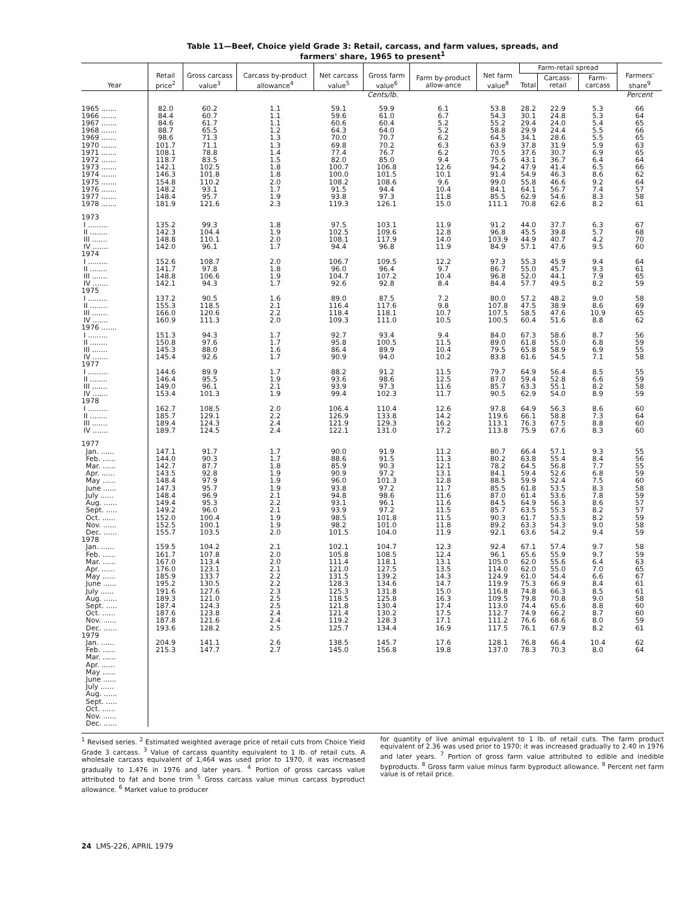Table 11—Beef, Choice yield Grade 3: Retail, carcass, and farm values, spreads, and
farmers' share, 1965 to present<sup>1</sup>
| Year | Retail price<sup>2</sup> | Gross carcass value<sup>3</sup> | Carcass by-product allowance<sup>4</sup> | Net carcass value<sup>5</sup> | Gross farm value<sup>6</sup> | Farm by-product allow-ance | Net farm value<sup>8</sup> | Farm-retail spread | | | Farmers' share<sup>9</sup> |
| --- | --- | --- | --- | --- | --- | --- | --- | --- | --- | --- | --- |
| | | | | | | | | Total | Carcass-retail | Farm-carcass | |
| | Cents/lb. | | | | | | | | | | Percent |
| 1965 ....... | 82.0 | 60.2 | 1.1 | 59.1 | 59.9 | 6.1 | 53.8 | 28.2 | 22.9 | 5.3 | 66 |
| 1966 ....... | 84.4 | 60.7 | 1.1 | 59.6 | 61.0 | 6.7 | 54.3 | 30.1 | 24.8 | 5.3 | 64 |
| 1967 ....... | 84.6 | 61.7 | 1.1 | 60.6 | 60.4 | 5.2 | 55.2 | 29.4 | 24.0 | 5.4 | 65 |
| 1968 ....... | 88.7 | 65.5 | 1.2 | 64.3 | 64.0 | 5.2 | 58.8 | 29.9 | 24.4 | 5.5 | 66 |
| 1969 ....... | 98.6 | 71.3 | 1.3 | 70.0 | 70.7 | 6.2 | 64.5 | 34.1 | 28.6 | 5.5 | 65 |
| 1970 ....... | 101.7 | 71.1 | 1.3 | 69.8 | 70.2 | 6.3 | 63.9 | 37.8 | 31.9 | 5.9 | 63 |
| 1971 ....... | 108.1 | 78.8 | 1.4 | 77.4 | 76.7 | 6.2 | 70.5 | 37.6 | 30.7 | 6.9 | 65 |
| 1972 ....... | 118.7 | 83.5 | 1.5 | 82.0 | 85.0 | 9.4 | 75.6 | 43.1 | 36.7 | 6.4 | 64 |
| 1973 ....... | 142.1 | 102.5 | 1.8 | 100.7 | 106.8 | 12.6 | 94.2 | 47.9 | 41.4 | 6.5 | 66 |
| 1974 ....... | 146.3 | 101.8 | 1.8 | 100.0 | 101.5 | 10.1 | 91.4 | 54.9 | 46.3 | 8.6 | 62 |
| 1975 ....... | 154.8 | 110.2 | 2.0 | 108.2 | 108.6 | 9.6 | 99.0 | 55.8 | 46.6 | 9.2 | 64 |
| 1976 ....... | 148.2 | 93.1 | 1.7 | 91.5 | 94.4 | 10.4 | 84.1 | 64.1 | 56.7 | 7.4 | 57 |
| 1977 ....... | 148.4 | 95.7 | 1.9 | 93.8 | 97.3 | 11.8 | 85.5 | 62.9 | 54.6 | 8.3 | 58 |
| 1978 ....... | 181.9 | 121.6 | 2.3 | 119.3 | 126.1 | 15.0 | 111.1 | 70.8 | 62.6 | 8.2 | 61 |
| 1973 | | | | | | | | | | | |
| I ......... | 135.2 | 99.3 | 1.8 | 97.5 | 103.1 | 11.9 | 91.2 | 44.0 | 37.7 | 6.3 | 67 |
| II ........ | 142.3 | 104.4 | 1.9 | 102.5 | 109.6 | 12.8 | 96.8 | 45.5 | 39.8 | 5.7 | 68 |
| III ....... | 148.8 | 110.1 | 2.0 | 108.1 | 117.9 | 14.0 | 103.9 | 44.9 | 40.7 | 4.2 | 70 |
| IV ....... | 142.0 | 96.1 | 1.7 | 94.4 | 96.8 | 11.9 | 84.9 | 57.1 | 47.6 | 9.5 | 60 |
| 1974 | | | | | | | | | | | |
| I ......... | 152.6 | 108.7 | 2.0 | 106.7 | 109.5 | 12.2 | 97.3 | 55.3 | 45.9 | 9.4 | 64 |
| II ........ | 141.7 | 97.8 | 1.8 | 96.0 | 96.4 | 9.7 | 86.7 | 55.0 | 45.7 | 9.3 | 61 |
| III ....... | 148.8 | 106.6 | 1.9 | 104.7 | 107.2 | 10.4 | 96.8 | 52.0 | 44.1 | 7.9 | 65 |
| IV ....... | 142.1 | 94.3 | 1.7 | 92.6 | 92.8 | 8.4 | 84.4 | 57.7 | 49.5 | 8.2 | 59 |
| 1975 | | | | | | | | | | | |
| I ......... | 137.2 | 90.5 | 1.6 | 89.0 | 87.5 | 7.2 | 80.0 | 57.2 | 48.2 | 9.0 | 58 |
| II ........ | 155.3 | 118.5 | 2.1 | 116.4 | 117.6 | 9.8 | 107.8 | 47.5 | 38.9 | 8.6 | 69 |
| III ....... | 166.0 | 120.6 | 2.2 | 118.4 | 118.1 | 10.7 | 107.5 | 58.5 | 47.6 | 10.9 | 65 |
| IV ....... | 160.9 | 111.3 | 2.0 | 109.3 | 111.0 | 10.5 | 100.5 | 60.4 | 51.6 | 8.8 | 62 |
| 1976 ....... | | | | | | | | | | | |
| I ......... | 151.3 | 94.3 | 1.7 | 92.7 | 93.4 | 9.4 | 84.0 | 67.3 | 58.6 | 8.7 | 56 |
| II ........ | 150.8 | 97.6 | 1.7 | 95.8 | 100.5 | 11.5 | 89.0 | 61.8 | 55.0 | 6.8 | 59 |
| III ....... | 145.3 | 88.0 | 1.6 | 86.4 | 89.9 | 10.4 | 79.5 | 65.8 | 58.9 | 6.9 | 55 |
| IV ....... | 145.4 | 92.6 | 1.7 | 90.9 | 94.0 | 10.2 | 83.8 | 61.6 | 54.5 | 7.1 | 58 |
| 1977 | | | | | | | | | | | |
| I ......... | 144.6 | 89.9 | 1.7 | 88.2 | 91.2 | 11.5 | 79.7 | 64.9 | 56.4 | 8.5 | 55 |
| II ........ | 146.4 | 95.5 | 1.9 | 93.6 | 98.6 | 12.5 | 87.0 | 59.4 | 52.8 | 6.6 | 59 |
| III ....... | 149.0 | 96.1 | 2.1 | 93.9 | 97.3 | 11.6 | 85.7 | 63.3 | 55.1 | 8.2 | 58 |
| IV ....... | 153.4 | 101.3 | 1.9 | 99.4 | 102.3 | 11.7 | 90.5 | 62.9 | 54.0 | 8.9 | 59 |
| 1978 | | | | | | | | | | | |
| I ......... | 162.7 | 108.5 | 2.0 | 106.4 | 110.4 | 12.6 | 97.8 | 64.9 | 56.3 | 8.6 | 60 |
| II ........ | 185.7 | 129.1 | 2.2 | 126.9 | 133.8 | 14.2 | 119.6 | 66.1 | 58.8 | 7.3 | 64 |
| III ....... | 189.4 | 124.3 | 2.4 | 121.9 | 129.3 | 16.2 | 113.1 | 76.3 | 67.5 | 8.8 | 60 |
| IV ....... | 189.7 | 124.5 | 2.4 | 122.1 | 131.0 | 17.2 | 113.8 | 75.9 | 67.6 | 8.3 | 60 |
| 1977 | | | | | | | | | | | |
| Jan. ...... | 147.1 | 91.7 | 1.7 | 90.0 | 91.9 | 11.2 | 80.7 | 66.4 | 57.1 | 9.3 | 55 |
| Feb. ...... | 144.0 | 90.3 | 1.7 | 88.6 | 91.5 | 11.3 | 80.2 | 63.8 | 55.4 | 8.4 | 56 |
| Mar. ...... | 142.7 | 87.7 | 1.8 | 85.9 | 90.3 | 12.1 | 78.2 | 64.5 | 56.8 | 7.7 | 55 |
| Apr. ...... | 143.5 | 92.8 | 1.9 | 90.9 | 97.2 | 13.1 | 84.1 | 59.4 | 52.6 | 6.8 | 59 |
| May ...... | 148.4 | 97.9 | 1.9 | 96.0 | 101.3 | 12.8 | 88.5 | 59.9 | 52.4 | 7.5 | 60 |
| June ...... | 147.3 | 95.7 | 1.9 | 93.8 | 97.2 | 11.7 | 85.5 | 61.8 | 53.5 | 8.3 | 58 |
| July ...... | 148.4 | 96.9 | 2.1 | 94.8 | 98.6 | 11.6 | 87.0 | 61.4 | 53.6 | 7.8 | 59 |
| Aug. ...... | 149.4 | 95.3 | 2.2 | 93.1 | 96.1 | 11.6 | 84.5 | 64.9 | 56.3 | 8.6 | 57 |
| Sept. ..... | 149.2 | 96.0 | 2.1 | 93.9 | 97.2 | 11.5 | 85.7 | 63.5 | 55.3 | 8.2 | 57 |
| Oct. ...... | 152.0 | 100.4 | 1.9 | 98.5 | 101.8 | 11.5 | 90.3 | 61.7 | 53.5 | 8.2 | 59 |
| Nov. ...... | 152.5 | 100.1 | 1.9 | 98.2 | 101.0 | 11.8 | 89.2 | 63.3 | 54.3 | 9.0 | 58 |
| Dec. ...... | 155.7 | 103.5 | 2.0 | 101.5 | 104.0 | 11.9 | 92.1 | 63.6 | 54.2 | 9.4 | 59 |
| 1978 | | | | | | | | | | | |
| Jan. ...... | 159.5 | 104.2 | 2.1 | 102.1 | 104.7 | 12.3 | 92.4 | 67.1 | 57.4 | 9.7 | 58 |
| Feb. ...... | 161.7 | 107.8 | 2.0 | 105.8 | 108.5 | 12.4 | 96.1 | 65.6 | 55.9 | 9.7 | 59 |
| Mar. ...... | 167.0 | 113.4 | 2.0 | 111.4 | 118.1 | 13.1 | 105.0 | 62.0 | 55.6 | 6.4 | 63 |
| Apr. ...... | 176.0 | 123.1 | 2.1 | 121.0 | 127.5 | 13.5 | 114.0 | 62.0 | 55.0 | 7.0 | 65 |
| May ...... | 185.9 | 133.7 | 2.2 | 131.5 | 139.2 | 14.3 | 124.9 | 61.0 | 54.4 | 6.6 | 67 |
| June ...... | 195.2 | 130.5 | 2.2 | 128.3 | 134.6 | 14.7 | 119.9 | 75.3 | 66.9 | 8.4 | 61 |
| July ...... | 191.6 | 127.6 | 2.3 | 125.3 | 131.8 | 15.0 | 116.8 | 74.8 | 66.3 | 8.5 | 61 |
| Aug. ...... | 189.3 | 121.0 | 2.5 | 118.5 | 125.8 | 16.3 | 109.5 | 79.8 | 70.8 | 9.0 | 58 |
| Sept. ..... | 187.4 | 124.3 | 2.5 | 121.8 | 130.4 | 17.4 | 113.0 | 74.4 | 65.6 | 8.8 | 60 |
| Oct. ...... | 187.6 | 123.8 | 2.4 | 121.4 | 130.2 | 17.5 | 112.7 | 74.9 | 66.2 | 8.7 | 60 |
| Nov. ...... | 187.8 | 121.6 | 2.4 | 119.2 | 128.3 | 17.1 | 111.2 | 76.6 | 68.6 | 8.0 | 59 |
| Dec. ...... | 193.6 | 128.2 | 2.5 | 125.7 | 134.4 | 16.9 | 117.5 | 76.1 | 67.9 | 8.2 | 61 |
| 1979 | | | | | | | | | | | |
| Jan. ...... | 204.9 | 141.1 | 2.6 | 138.5 | 145.7 | 17.6 | 128.1 | 76.8 | 66.4 | 10.4 | 62 |
| Feb. ...... | 215.3 | 147.7 | 2.7 | 145.0 | 156.8 | 19.8 | 137.0 | 78.3 | 70.3 | 8.0 | 64 |
| Mar. ...... | | | | | | | | | | | |
| Apr. ...... | | | | | | | | | | | |
| May ...... | | | | | | | | | | | |
| June ...... | | | | | | | | | | | |
| July ...... | | | | | | | | | | | |
| Aug. ...... | | | | | | | | | | | |
| Sept. ..... | | | | | | | | | | | |
| Oct. ...... | | | | | | | | | | | |
| Nov. ...... | | | | | | | | | | | |
| Dec. ...... | | | | | | | | | | | |
<sup>1</sup> Revised series. <sup>2</sup> Estimated weighted average price of retail cuts from Choice Yield Grade 3 carcass. <sup>3</sup> Value of carcass quantity equivalent to 1 lb. of retail cuts. A wholesale carcass equivalent of 1,464 was used prior to 1970, it was increased gradually to 1,476 in 1976 and later years. <sup>4</sup> Portion of gross carcass value attributed to fat and bone trim <sup>5</sup> Gross carcass value minus carcass byproduct allowance. <sup>6</sup> Market value to producer
for quantity of live animal equivalent to 1 lb. of retail cuts. The farm product equivalent of 2.36 was used prior to 1970; it was increased gradually to 2.40 in 1976 and later years. <sup>7</sup> Portion of gross farm value attributed to edible and inedible byproducts. <sup>8</sup> Gross farm value minus farm byproduct allowance. <sup>9</sup> Percent net farm value is of retail price.
24 LMS-226, APRIL 1979